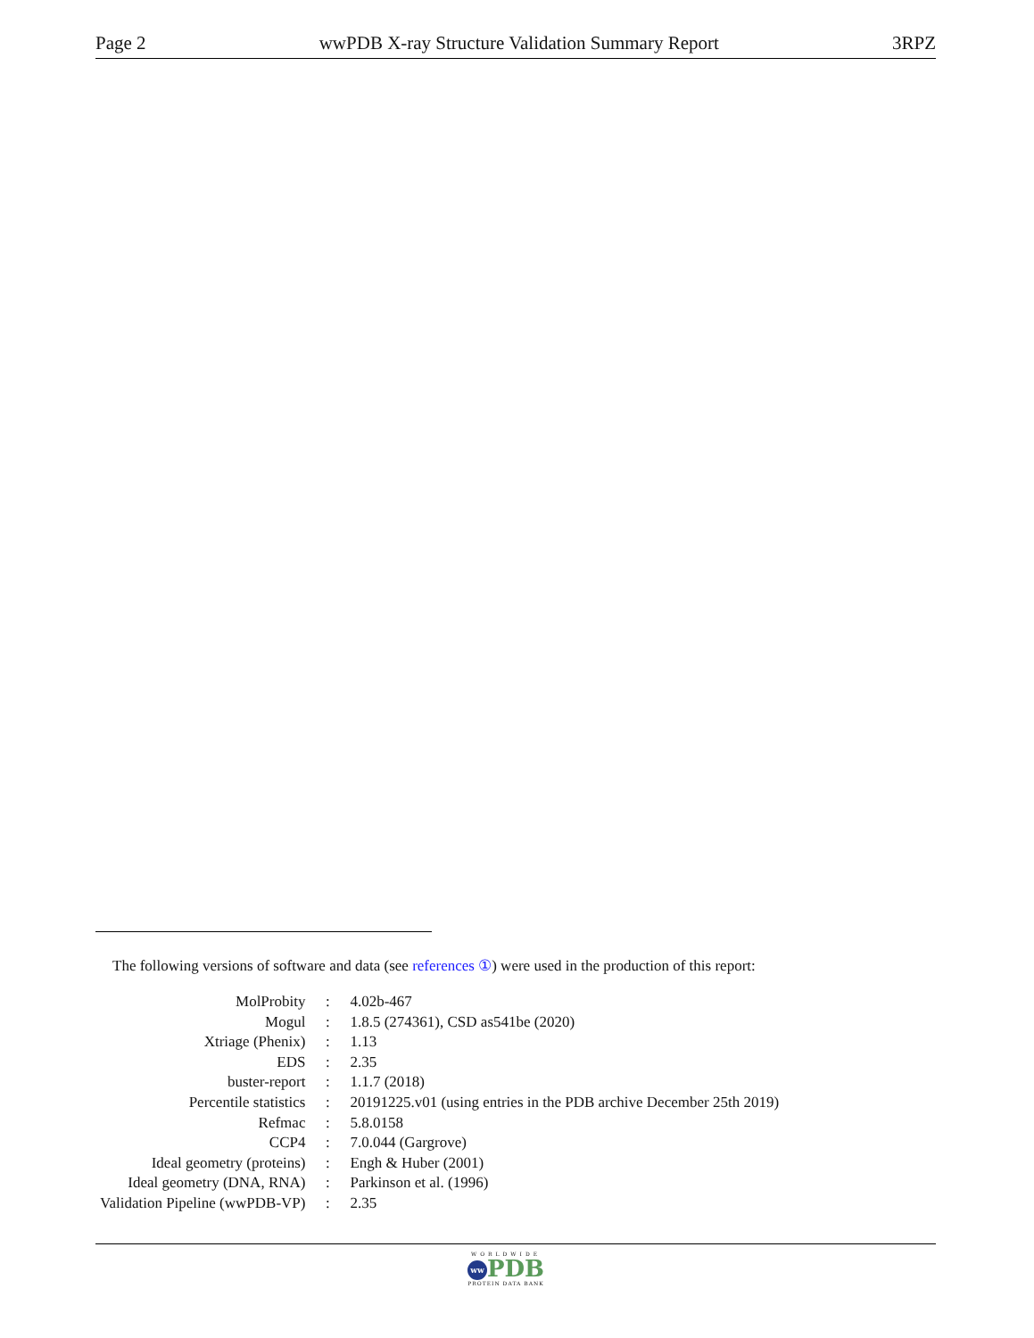Page 2 wwPDB X-ray Structure Validation Summary Report 3RPZ
The following versions of software and data (see references ①) were used in the production of this report:
| MolProbity | : | 4.02b-467 |
| Mogul | : | 1.8.5 (274361), CSD as541be (2020) |
| Xtriage (Phenix) | : | 1.13 |
| EDS | : | 2.35 |
| buster-report | : | 1.1.7 (2018) |
| Percentile statistics | : | 20191225.v01 (using entries in the PDB archive December 25th 2019) |
| Refmac | : | 5.8.0158 |
| CCP4 | : | 7.0.044 (Gargrove) |
| Ideal geometry (proteins) | : | Engh & Huber (2001) |
| Ideal geometry (DNA, RNA) | : | Parkinson et al. (1996) |
| Validation Pipeline (wwPDB-VP) | : | 2.35 |
WORLDWIDE
ww PDB
PROTEIN DATA BANK